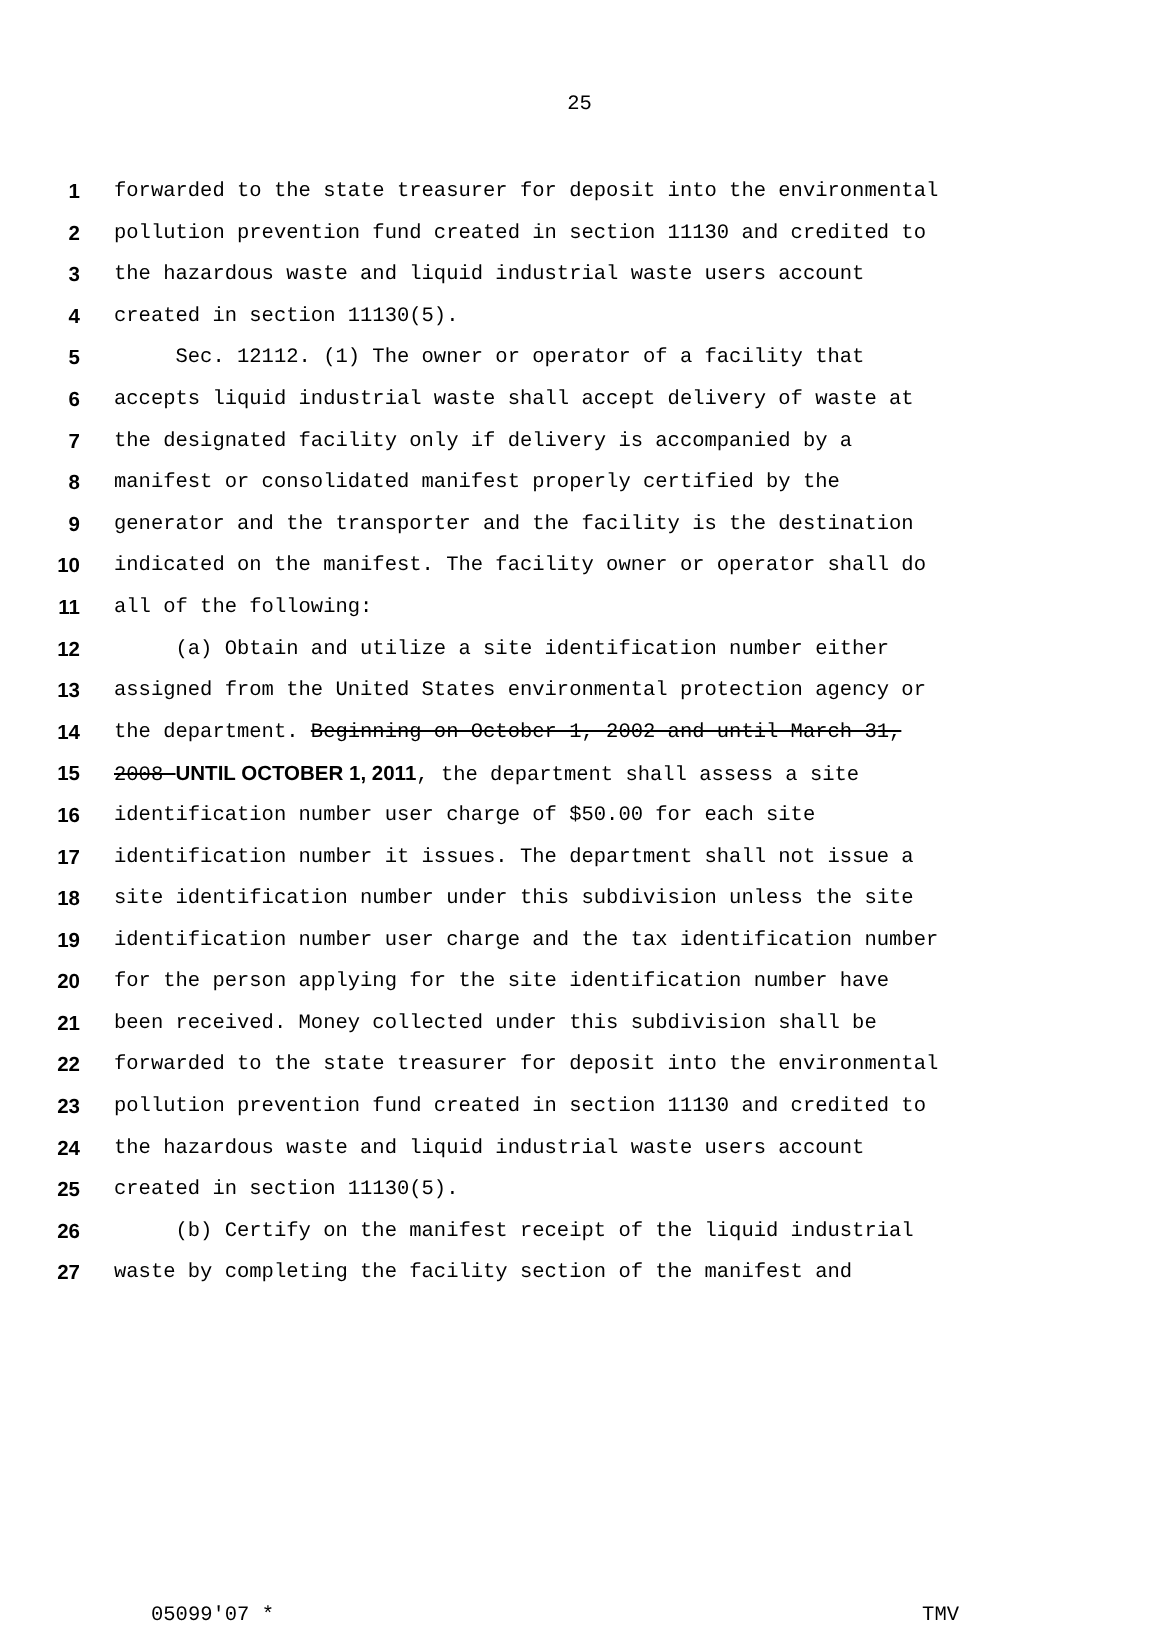25
1 forwarded to the state treasurer for deposit into the environmental
2 pollution prevention fund created in section 11130 and credited to
3 the hazardous waste and liquid industrial waste users account
4 created in section 11130(5).
5 Sec. 12112. (1) The owner or operator of a facility that
6 accepts liquid industrial waste shall accept delivery of waste at
7 the designated facility only if delivery is accompanied by a
8 manifest or consolidated manifest properly certified by the
9 generator and the transporter and the facility is the destination
10 indicated on the manifest. The facility owner or operator shall do
11 all of the following:
12 (a) Obtain and utilize a site identification number either
13 assigned from the United States environmental protection agency or
14 the department. Beginning on October 1, 2002 and until March 31,
15 2008 UNTIL OCTOBER 1, 2011, the department shall assess a site
16 identification number user charge of $50.00 for each site
17 identification number it issues. The department shall not issue a
18 site identification number under this subdivision unless the site
19 identification number user charge and the tax identification number
20 for the person applying for the site identification number have
21 been received. Money collected under this subdivision shall be
22 forwarded to the state treasurer for deposit into the environmental
23 pollution prevention fund created in section 11130 and credited to
24 the hazardous waste and liquid industrial waste users account
25 created in section 11130(5).
26 (b) Certify on the manifest receipt of the liquid industrial
27 waste by completing the facility section of the manifest and
05099'07 * TMV